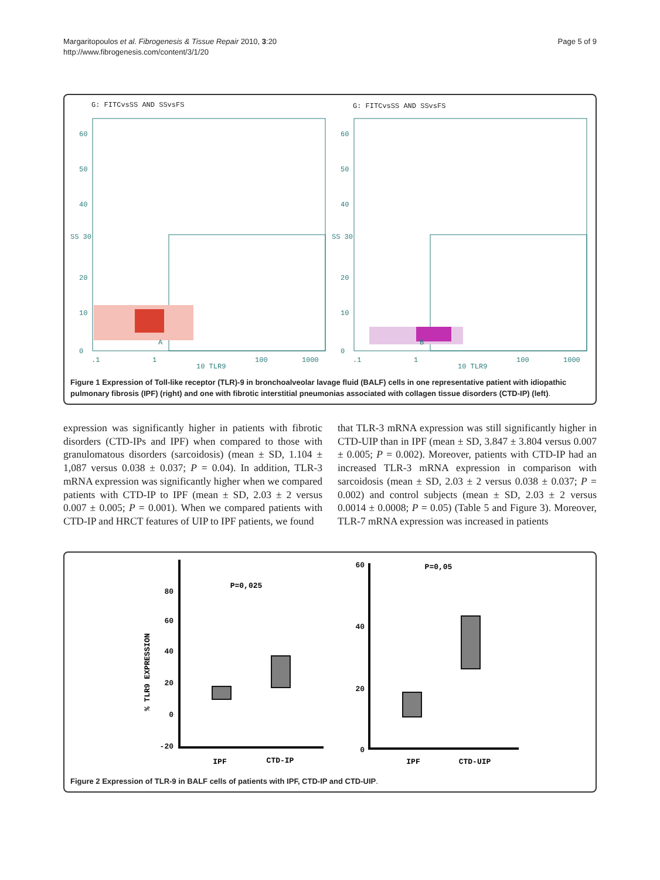Margaritopoulos et al. Fibrogenesis & Tissue Repair 2010, 3:20
http://www.fibrogenesis.com/content/3/1/20
Page 5 of 9
G: FITCvsSS AND SSvsFS
G: FITCvsSS AND SSvsFS
.1
1
10 TLR9
100
1000
.1
1
10 TLR9
100
1000
60
50
40
SS 30
20
10
0
A
60
50
40
SS 30
20
10
0
B
Figure 1 Expression of Toll-like receptor (TLR)-9 in bronchoalveolar lavage fluid (BALF) cells in one representative patient with idiopathic pulmonary fibrosis (IPF) (right) and one with fibrotic interstitial pneumonias associated with collagen tissue disorders (CTD-IP) (left).
expression was significantly higher in patients with fibrotic disorders (CTD-IPs and IPF) when compared to those with granulomatous disorders (sarcoidosis) (mean ± SD, 1.104 ± 1,087 versus 0.038 ± 0.037; P = 0.04). In addition, TLR-3 mRNA expression was significantly higher when we compared patients with CTD-IP to IPF (mean ± SD, 2.03 ± 2 versus 0.007 ± 0.005; P = 0.001). When we compared patients with CTD-IP and HRCT features of UIP to IPF patients, we found
that TLR-3 mRNA expression was still significantly higher in CTD-UIP than in IPF (mean ± SD, 3.847 ± 3.804 versus 0.007 ± 0.005; P = 0.002). Moreover, patients with CTD-IP had an increased TLR-3 mRNA expression in comparison with sarcoidosis (mean ± SD, 2.03 ± 2 versus 0.038 ± 0.037; P = 0.002) and control subjects (mean ± SD, 2.03 ± 2 versus 0.0014 ± 0.0008; P = 0.05) (Table 5 and Figure 3). Moreover, TLR-7 mRNA expression was increased in patients
80
60
40
20
0
-20
60
40
20
0
% TLR9 EXPRESSION
P=0,025
IPF
CTD-IP
P=0,05
IPF
CTD-UIP
Figure 2 Expression of TLR-9 in BALF cells of patients with IPF, CTD-IP and CTD-UIP.